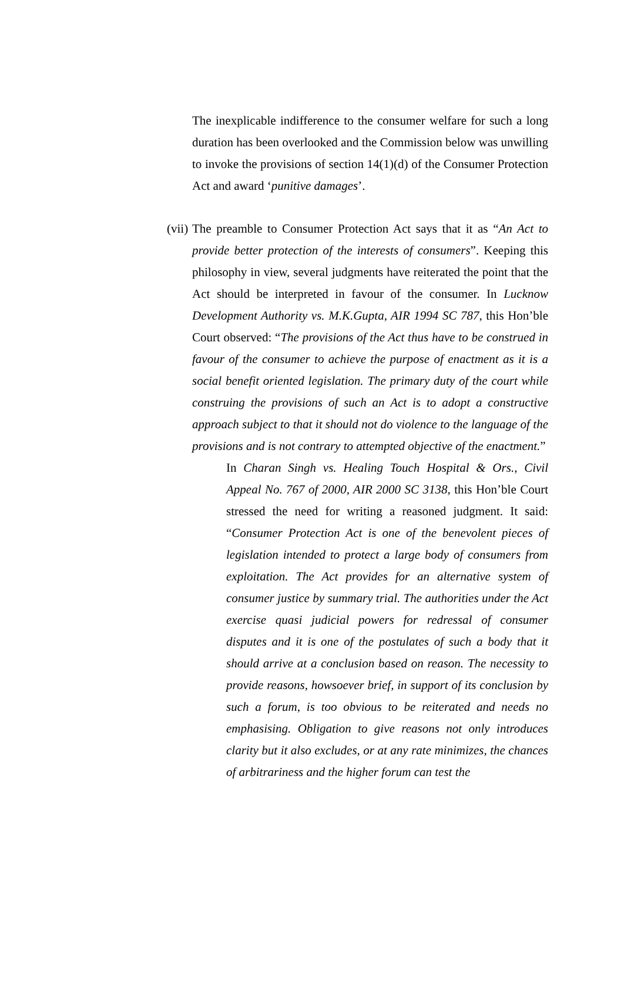The inexplicable indifference to the consumer welfare for such a long duration has been overlooked and the Commission below was unwilling to invoke the provisions of section 14(1)(d) of the Consumer Protection Act and award ‘punitive damages’.
(vii)
The preamble to Consumer Protection Act says that it as “An Act to provide better protection of the interests of consumers”. Keeping this philosophy in view, several judgments have reiterated the point that the Act should be interpreted in favour of the consumer. In Lucknow Development Authority vs. M.K.Gupta, AIR 1994 SC 787, this Hon’ble Court observed: “The provisions of the Act thus have to be construed in favour of the consumer to achieve the purpose of enactment as it is a social benefit oriented legislation. The primary duty of the court while construing the provisions of such an Act is to adopt a constructive approach subject to that it should not do violence to the language of the provisions and is not contrary to attempted objective of the enactment.”
In Charan Singh vs. Healing Touch Hospital & Ors., Civil Appeal No. 767 of 2000, AIR 2000 SC 3138, this Hon’ble Court stressed the need for writing a reasoned judgment. It said: “Consumer Protection Act is one of the benevolent pieces of legislation intended to protect a large body of consumers from exploitation. The Act provides for an alternative system of consumer justice by summary trial. The authorities under the Act exercise quasi judicial powers for redressal of consumer disputes and it is one of the postulates of such a body that it should arrive at a conclusion based on reason. The necessity to provide reasons, howsoever brief, in support of its conclusion by such a forum, is too obvious to be reiterated and needs no emphasising. Obligation to give reasons not only introduces clarity but it also excludes, or at any rate minimizes, the chances of arbitrariness and the higher forum can test the